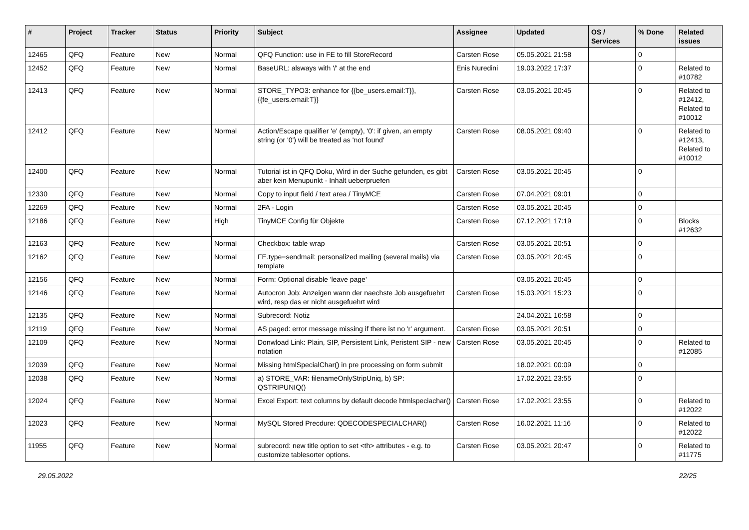| # | Project | Tracker | Status | Priority | Subject | Assignee | Updated | OS / Services | % Done | Related issues |
| --- | --- | --- | --- | --- | --- | --- | --- | --- | --- | --- |
| 12465 | QFQ | Feature | New | Normal | QFQ Function: use in FE to fill StoreRecord | Carsten Rose | 05.05.2021 21:58 | | 0 | |
| 12452 | QFQ | Feature | New | Normal | BaseURL: alsways with '/' at the end | Enis Nuredini | 19.03.2022 17:37 | | 0 | Related to #10782 |
| 12413 | QFQ | Feature | New | Normal | STORE_TYPO3: enhance for {{be_users.email:T}}, {{fe_users.email:T}} | Carsten Rose | 03.05.2021 20:45 | | 0 | Related to #12412, Related to #10012 |
| 12412 | QFQ | Feature | New | Normal | Action/Escape qualifier 'e' (empty), '0': if given, an empty string (or '0') will be treated as 'not found' | Carsten Rose | 08.05.2021 09:40 | | 0 | Related to #12413, Related to #10012 |
| 12400 | QFQ | Feature | New | Normal | Tutorial ist in QFQ Doku, Wird in der Suche gefunden, es gibt aber kein Menupunkt - Inhalt ueberpruefen | Carsten Rose | 03.05.2021 20:45 | | 0 | |
| 12330 | QFQ | Feature | New | Normal | Copy to input field / text area / TinyMCE | Carsten Rose | 07.04.2021 09:01 | | 0 | |
| 12269 | QFQ | Feature | New | Normal | 2FA - Login | Carsten Rose | 03.05.2021 20:45 | | 0 | |
| 12186 | QFQ | Feature | New | High | TinyMCE Config für Objekte | Carsten Rose | 07.12.2021 17:19 | | 0 | Blocks #12632 |
| 12163 | QFQ | Feature | New | Normal | Checkbox: table wrap | Carsten Rose | 03.05.2021 20:51 | | 0 | |
| 12162 | QFQ | Feature | New | Normal | FE.type=sendmail: personalized mailing (several mails) via template | Carsten Rose | 03.05.2021 20:45 | | 0 | |
| 12156 | QFQ | Feature | New | Normal | Form: Optional disable 'leave page' | | 03.05.2021 20:45 | | 0 | |
| 12146 | QFQ | Feature | New | Normal | Autocron Job: Anzeigen wann der naechste Job ausgefuehrt wird, resp das er nicht ausgefuehrt wird | Carsten Rose | 15.03.2021 15:23 | | 0 | |
| 12135 | QFQ | Feature | New | Normal | Subrecord: Notiz | | 24.04.2021 16:58 | | 0 | |
| 12119 | QFQ | Feature | New | Normal | AS paged: error message missing if there ist no 'r' argument. | Carsten Rose | 03.05.2021 20:51 | | 0 | |
| 12109 | QFQ | Feature | New | Normal | Donwload Link: Plain, SIP, Persistent Link, Peristent SIP - new notation | Carsten Rose | 03.05.2021 20:45 | | 0 | Related to #12085 |
| 12039 | QFQ | Feature | New | Normal | Missing htmlSpecialChar() in pre processing on form submit | | 18.02.2021 00:09 | | 0 | |
| 12038 | QFQ | Feature | New | Normal | a) STORE_VAR: filenameOnlyStripUniq, b) SP: QSTRIPUNIQ() | | 17.02.2021 23:55 | | 0 | |
| 12024 | QFQ | Feature | New | Normal | Excel Export: text columns by default decode htmlspeciachar() | Carsten Rose | 17.02.2021 23:55 | | 0 | Related to #12022 |
| 12023 | QFQ | Feature | New | Normal | MySQL Stored Precdure: QDECODESPECIALCHAR() | Carsten Rose | 16.02.2021 11:16 | | 0 | Related to #12022 |
| 11955 | QFQ | Feature | New | Normal | subrecord: new title option to set <th> attributes - e.g. to customize tablesorter options. | Carsten Rose | 03.05.2021 20:47 | | 0 | Related to #11775 |
29.05.2022 22/25